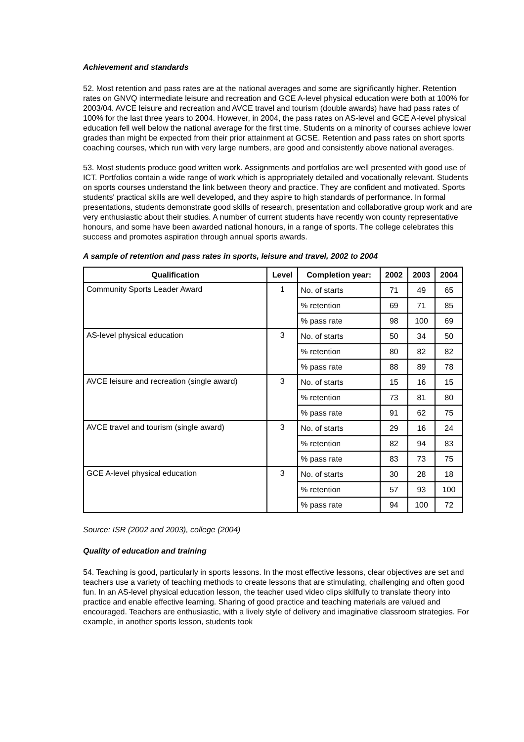Achievement and standards
52. Most retention and pass rates are at the national averages and some are significantly higher. Retention rates on GNVQ intermediate leisure and recreation and GCE A-level physical education were both at 100% for 2003/04. AVCE leisure and recreation and AVCE travel and tourism (double awards) have had pass rates of 100% for the last three years to 2004. However, in 2004, the pass rates on AS-level and GCE A-level physical education fell well below the national average for the first time. Students on a minority of courses achieve lower grades than might be expected from their prior attainment at GCSE. Retention and pass rates on short sports coaching courses, which run with very large numbers, are good and consistently above national averages.
53. Most students produce good written work. Assignments and portfolios are well presented with good use of ICT. Portfolios contain a wide range of work which is appropriately detailed and vocationally relevant. Students on sports courses understand the link between theory and practice. They are confident and motivated. Sports students' practical skills are well developed, and they aspire to high standards of performance. In formal presentations, students demonstrate good skills of research, presentation and collaborative group work and are very enthusiastic about their studies. A number of current students have recently won county representative honours, and some have been awarded national honours, in a range of sports. The college celebrates this success and promotes aspiration through annual sports awards.
A sample of retention and pass rates in sports, leisure and travel, 2002 to 2004
| Qualification | Level | Completion year: | 2002 | 2003 | 2004 |
| --- | --- | --- | --- | --- | --- |
| Community Sports Leader Award | 1 | No. of starts | 71 | 49 | 65 |
| | | % retention | 69 | 71 | 85 |
| | | % pass rate | 98 | 100 | 69 |
| AS-level physical education | 3 | No. of starts | 50 | 34 | 50 |
| | | % retention | 80 | 82 | 82 |
| | | % pass rate | 88 | 89 | 78 |
| AVCE leisure and recreation (single award) | 3 | No. of starts | 15 | 16 | 15 |
| | | % retention | 73 | 81 | 80 |
| | | % pass rate | 91 | 62 | 75 |
| AVCE travel and tourism (single award) | 3 | No. of starts | 29 | 16 | 24 |
| | | % retention | 82 | 94 | 83 |
| | | % pass rate | 83 | 73 | 75 |
| GCE A-level physical education | 3 | No. of starts | 30 | 28 | 18 |
| | | % retention | 57 | 93 | 100 |
| | | % pass rate | 94 | 100 | 72 |
Source: ISR (2002 and 2003), college (2004)
Quality of education and training
54. Teaching is good, particularly in sports lessons. In the most effective lessons, clear objectives are set and teachers use a variety of teaching methods to create lessons that are stimulating, challenging and often good fun. In an AS-level physical education lesson, the teacher used video clips skilfully to translate theory into practice and enable effective learning. Sharing of good practice and teaching materials are valued and encouraged. Teachers are enthusiastic, with a lively style of delivery and imaginative classroom strategies. For example, in another sports lesson, students took